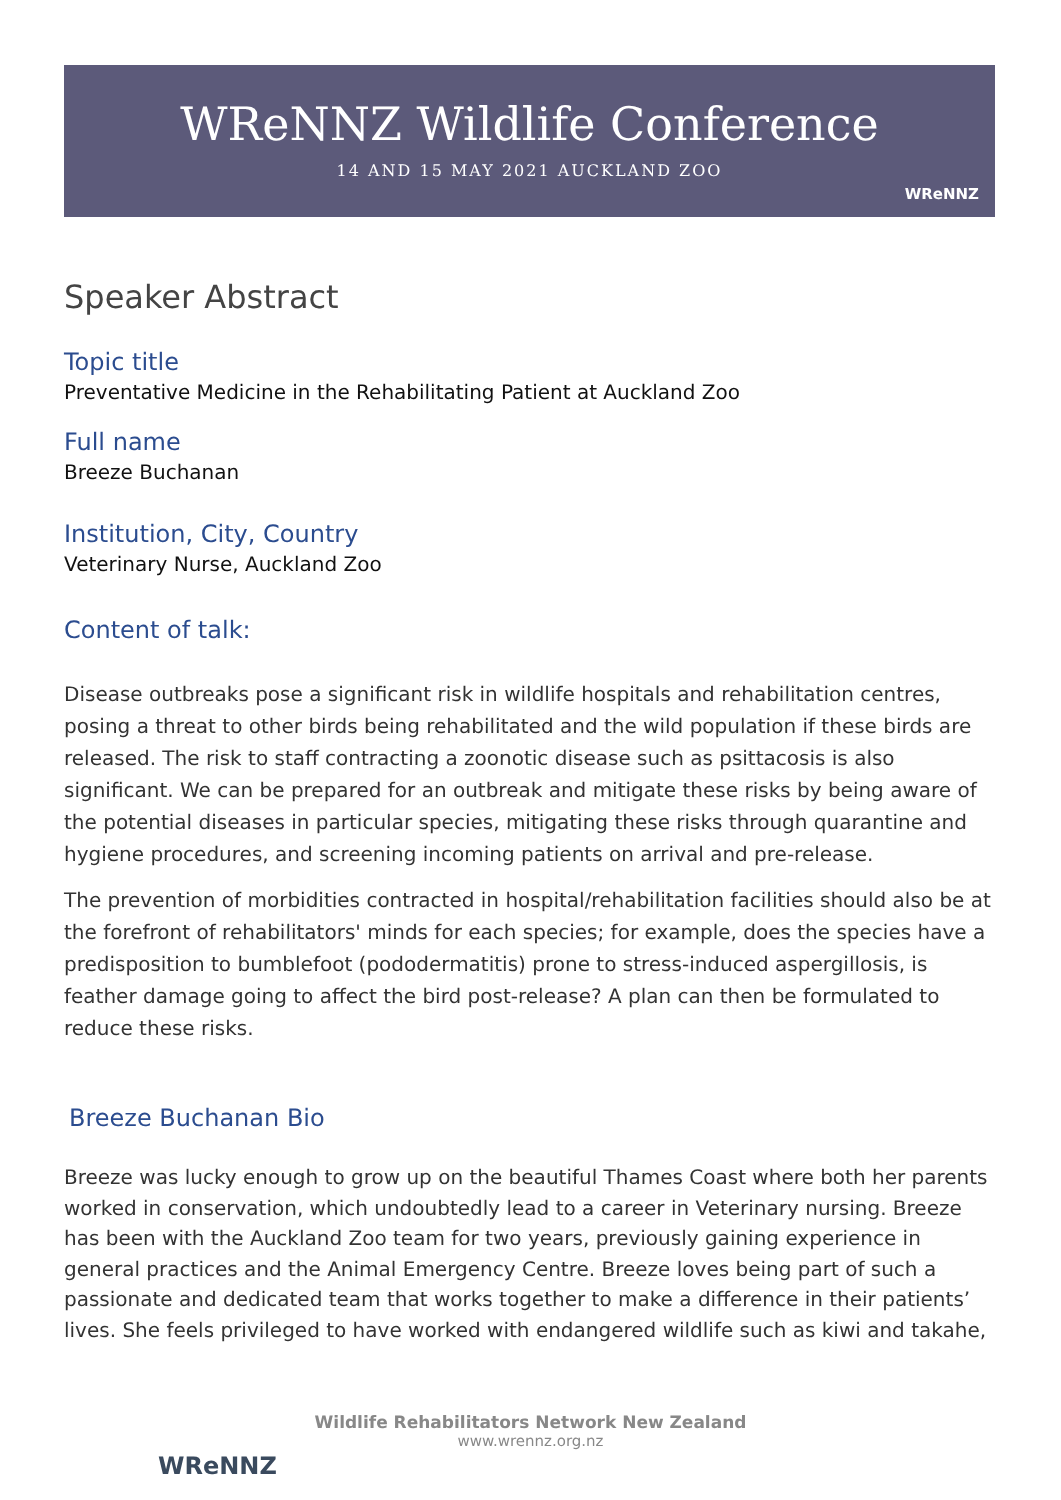WReNNZ Wildlife Conference
14 AND 15 MAY 2021 AUCKLAND ZOO
WReNNZ
Speaker Abstract
Topic title
Preventative Medicine in the Rehabilitating Patient at Auckland Zoo
Full name
Breeze Buchanan
Institution, City, Country
Veterinary Nurse, Auckland Zoo
Content of talk:
Disease outbreaks pose a significant risk in wildlife hospitals and rehabilitation centres, posing a threat to other birds being rehabilitated and the wild population if these birds are released. The risk to staff contracting a zoonotic disease such as psittacosis is also significant. We can be prepared for an outbreak and mitigate these risks by being aware of the potential diseases in particular species, mitigating these risks through quarantine and hygiene procedures, and screening incoming patients on arrival and pre-release.
The prevention of morbidities contracted in hospital/rehabilitation facilities should also be at the forefront of rehabilitators' minds for each species; for example, does the species have a predisposition to bumblefoot (pododermatitis) prone to stress-induced aspergillosis, is feather damage going to affect the bird post-release? A plan can then be formulated to reduce these risks.
Breeze Buchanan Bio
Breeze was lucky enough to grow up on the beautiful Thames Coast where both her parents worked in conservation, which undoubtedly lead to a career in Veterinary nursing. Breeze has been with the Auckland Zoo team for two years, previously gaining experience in general practices and the Animal Emergency Centre. Breeze loves being part of such a passionate and dedicated team that works together to make a difference in their patients’ lives. She feels privileged to have worked with endangered wildlife such as kiwi and takahe,
WReNNZ
Wildlife Rehabilitators Network New Zealand
www.wrennz.org.nz